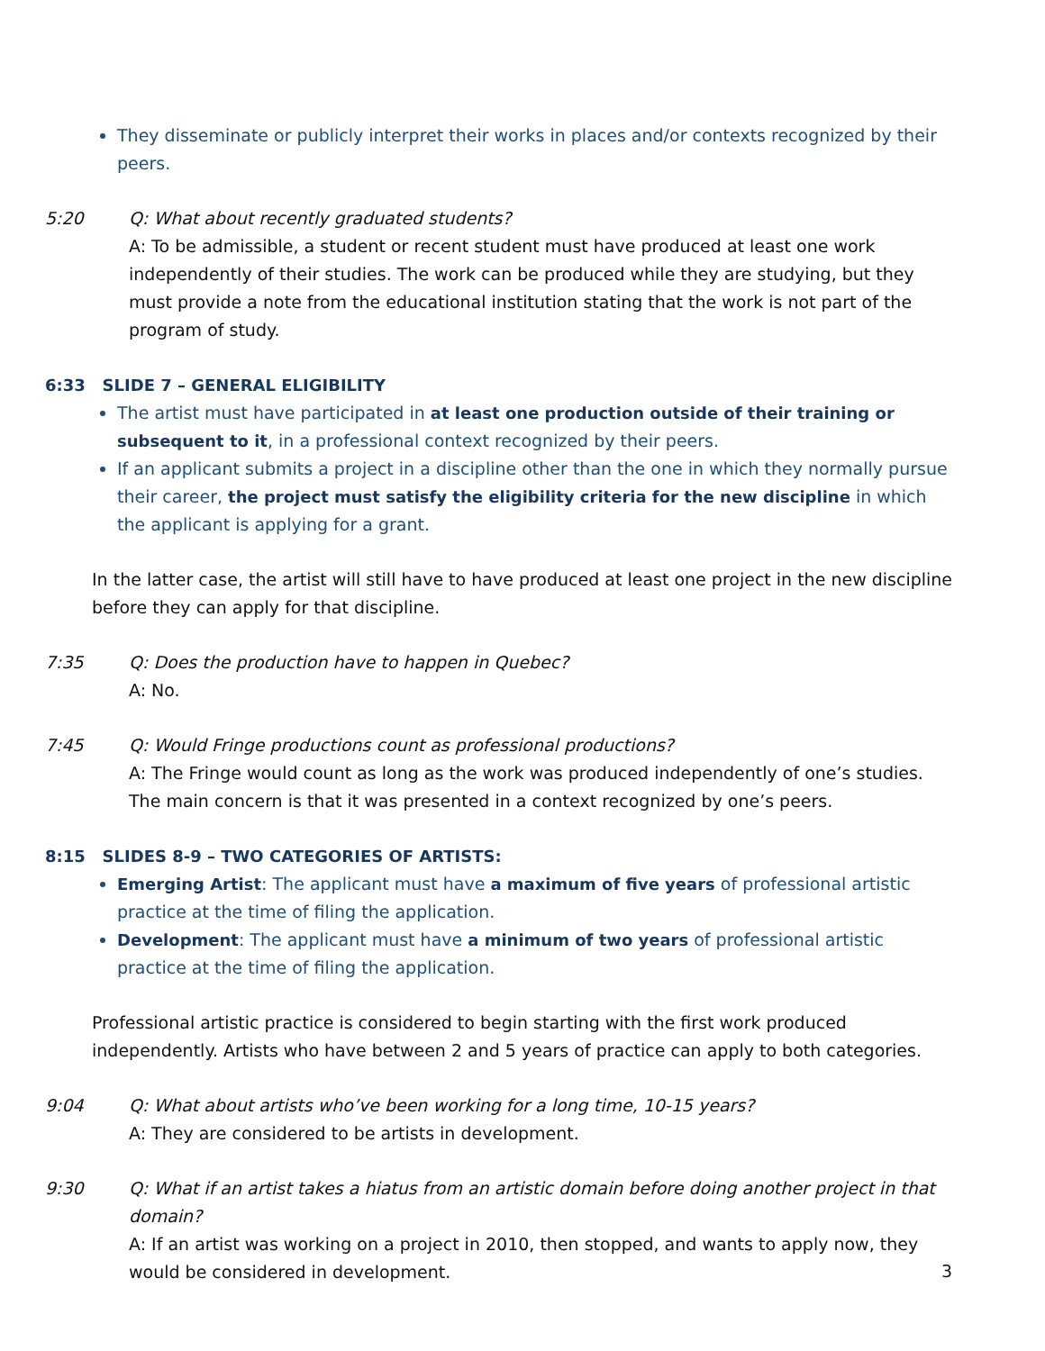They disseminate or publicly interpret their works in places and/or contexts recognized by their peers.
5:20 Q: What about recently graduated students?
A: To be admissible, a student or recent student must have produced at least one work independently of their studies. The work can be produced while they are studying, but they must provide a note from the educational institution stating that the work is not part of the program of study.
6:33 SLIDE 7 – GENERAL ELIGIBILITY
The artist must have participated in at least one production outside of their training or subsequent to it, in a professional context recognized by their peers.
If an applicant submits a project in a discipline other than the one in which they normally pursue their career, the project must satisfy the eligibility criteria for the new discipline in which the applicant is applying for a grant.
In the latter case, the artist will still have to have produced at least one project in the new discipline before they can apply for that discipline.
7:35 Q: Does the production have to happen in Quebec?
A: No.
7:45 Q: Would Fringe productions count as professional productions?
A: The Fringe would count as long as the work was produced independently of one’s studies. The main concern is that it was presented in a context recognized by one’s peers.
8:15 SLIDES 8-9 – TWO CATEGORIES OF ARTISTS:
Emerging Artist: The applicant must have a maximum of five years of professional artistic practice at the time of filing the application.
Development: The applicant must have a minimum of two years of professional artistic practice at the time of filing the application.
Professional artistic practice is considered to begin starting with the first work produced independently. Artists who have between 2 and 5 years of practice can apply to both categories.
9:04 Q: What about artists who’ve been working for a long time, 10-15 years?
A: They are considered to be artists in development.
9:30 Q: What if an artist takes a hiatus from an artistic domain before doing another project in that domain?
A: If an artist was working on a project in 2010, then stopped, and wants to apply now, they would be considered in development.
3